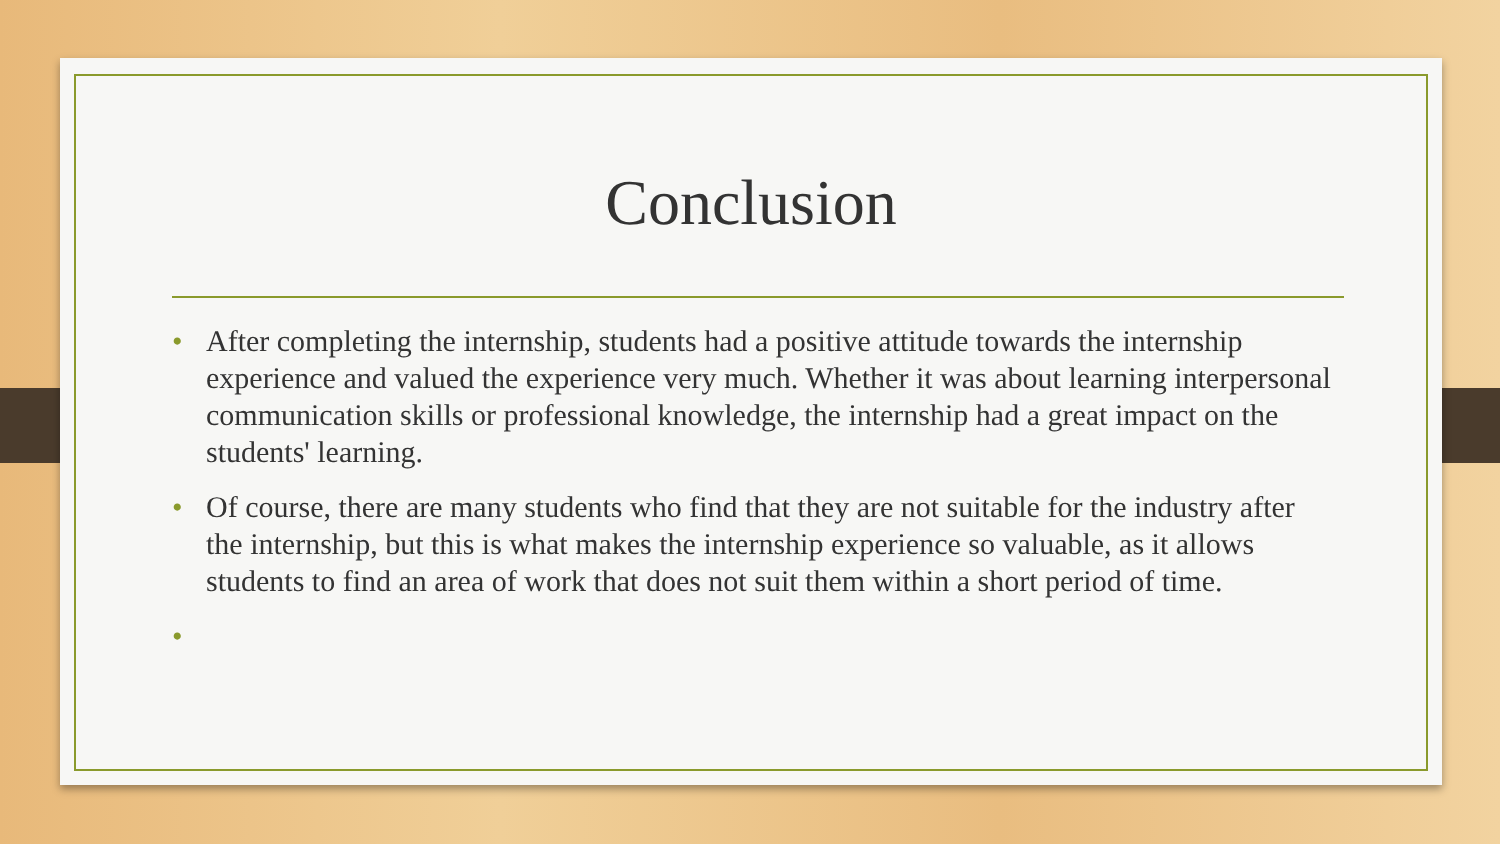Conclusion
• After completing the internship, students had a positive attitude towards the internship experience and valued the experience very much. Whether it was about learning interpersonal communication skills or professional knowledge, the internship had a great impact on the students' learning.
• Of course, there are many students who find that they are not suitable for the industry after the internship, but this is what makes the internship experience so valuable, as it allows students to find an area of work that does not suit them within a short period of time.
•